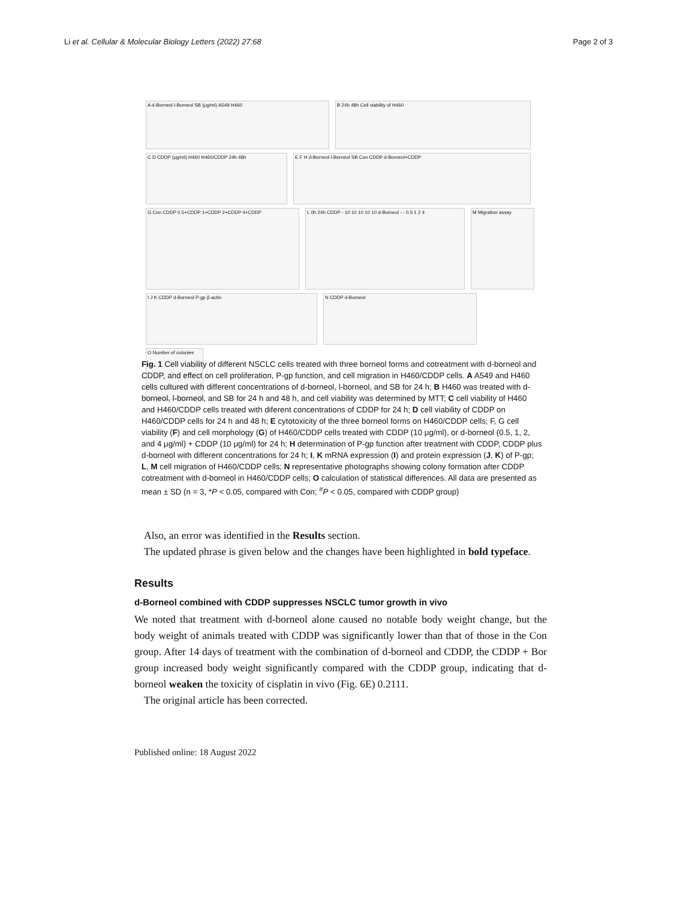Li et al. Cellular & Molecular Biology Letters (2022) 27:68 Page 2 of 3
A d-Borneol l-Borneol SB (μg/ml) A549 H460 B 24h 48h Cell viability of H460
C D CDDP (μg/ml) H460 H460/CDDP 24h 48h E F H d-Borneol l-Borneol SB Con CDDP d-Borneol+CDDP
G Con CDDP 0.5+CDDP 1+CDDP 2+CDDP 4+CDDP L 0h 24h CDDP - 10 10 10 10 10 d-Borneol - - 0.5 1 2 4 M Migration assay
I J K CDDP d-Borneol P-gp β-actin N CDDP d-Borneol
O Number of colonies
Fig. 1 Cell viability of different NSCLC cells treated with three borneol forms and cotreatment with d-borneol and CDDP, and effect on cell proliferation, P-gp function, and cell migration in H460/CDDP cells. A A549 and H460 cells cultured with different concentrations of d-borneol, l-borneol, and SB for 24 h; B H460 was treated with d-borneol, l-borneol, and SB for 24 h and 48 h, and cell viability was determined by MTT; C cell viability of H460 and H460/CDDP cells treated with diferent concentrations of CDDP for 24 h; D cell viability of CDDP on H460/CDDP cells for 24 h and 48 h; E cytotoxicity of the three borneol forms on H460/CDDP cells; F, G cell viability (F) and cell morphology (G) of H460/CDDP cells treated with CDDP (10 μg/ml), or d-borneol (0.5, 1, 2, and 4 μg/ml) + CDDP (10 μg/ml) for 24 h; H determination of P-gp function after treatment with CDDP, CDDP plus d-borneol with different concentrations for 24 h; I, K mRNA expression (I) and protein expression (J, K) of P-gp; L, M cell migration of H460/CDDP cells; N representative photographs showing colony formation after CDDP cotreatment with d-borneol in H460/CDDP cells; O calculation of statistical differences. All data are presented as mean ± SD (n = 3, *P < 0.05, compared with Con; <sup>#</sup>P < 0.05, compared with CDDP group)
Also, an error was identified in the Results section.
The updated phrase is given below and the changes have been highlighted in bold typeface.
Results
d-Borneol combined with CDDP suppresses NSCLC tumor growth in vivo
We noted that treatment with d-borneol alone caused no notable body weight change, but the body weight of animals treated with CDDP was significantly lower than that of those in the Con group. After 14 days of treatment with the combination of d-borneol and CDDP, the CDDP + Bor group increased body weight significantly compared with the CDDP group, indicating that d-borneol weaken the toxicity of cisplatin in vivo (Fig. 6E) 0.2111.
The original article has been corrected.
Published online: 18 August 2022